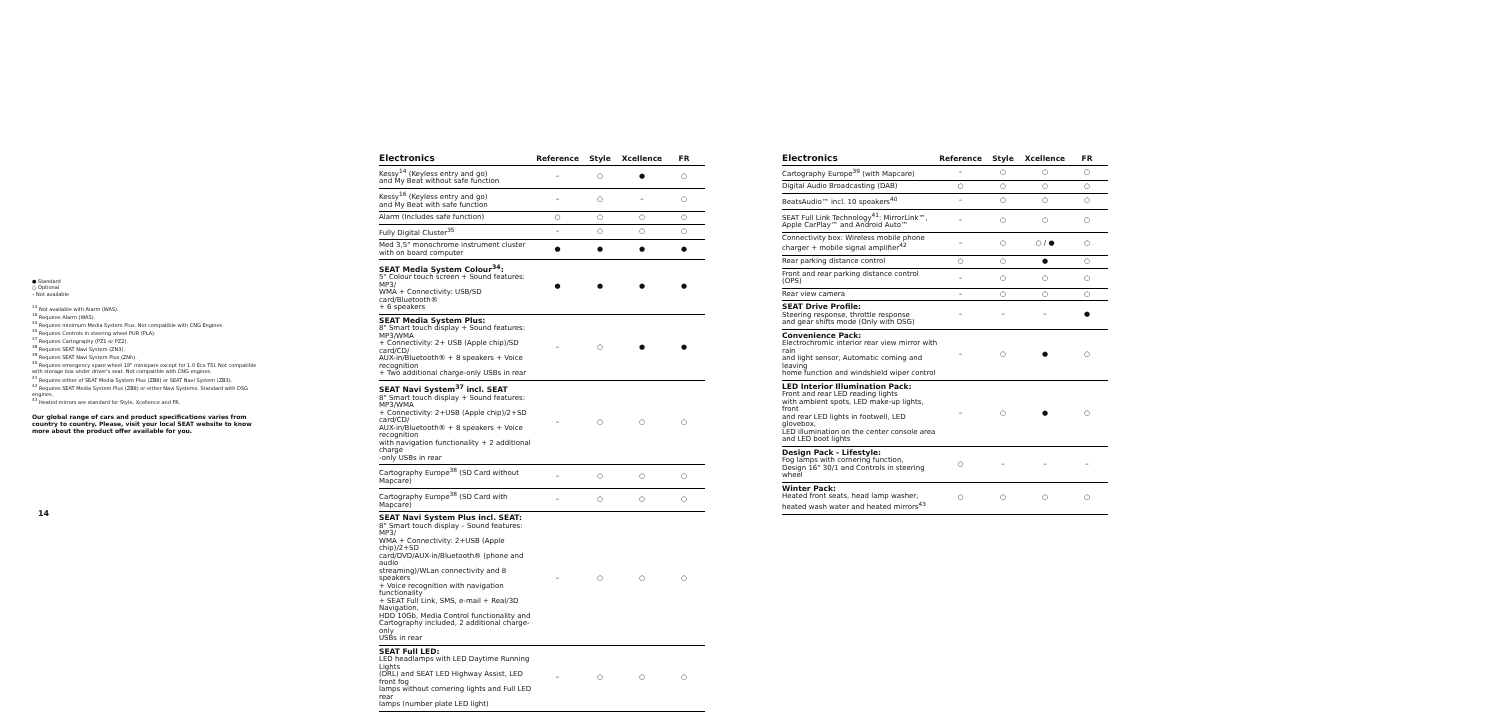● Standard
○ Optional
– Not available
<sup>14</sup> Not available with Alarm (WAS).
<sup>16</sup> Requires Alarm (WAS).
<sup>34</sup> Requires minimum Media System Plus. Not compatible with CNG Engines.
<sup>35</sup> Requires Controls in steering wheel PUR (PLA).
<sup>37</sup> Requires Cartography (PZ1 or PZ2).
<sup>38</sup> Requires SEAT Navi System (ZN3).
<sup>39</sup> Requires SEAT Navi System Plus (ZNh).
<sup>40</sup> Requires emergency spare wheel 18" minispare except for 1.0 Eco TSI. Not compatible with storage box under driver's seat. Not compatible with CNG engines.
<sup>41</sup> Requires either of SEAT Media System Plus (ZB8) or SEAT Navi System (ZB3).
<sup>42</sup> Requires SEAT Media System Plus (ZB8) or either Navi Systems. Standard with DSG engines.
<sup>43</sup> Heated mirrors are standard for Style, Xcellence and FR.
Our global range of cars and product specifications varies from country to country. Please, visit your local SEAT website to know more about the product offer available for you.
14
| Electronics | Reference | Style | Xcellence | FR |
| --- | --- | --- | --- | --- |
| Kessy<sup>14</sup> (Keyless entry and go) and My Beat without safe function | – | ○ | ● | ○ |
| Kessy<sup>16</sup> (Keyless entry and go) and My Beat with safe function | – | ○ | – | ○ |
| Alarm (Includes safe function) | ○ | ○ | ○ | ○ |
| Fully Digital Cluster<sup>35</sup> | – | ○ | ○ | ○ |
| Med 3,5" monochrome instrument cluster with on board computer | ● | ● | ● | ● |
| SEAT Media System Colour<sup>34</sup>: 5" Colour touch screen + Sound features: MP3/ WMA + Connectivity: USB/SD card/Bluetooth® + 6 speakers | ● | ● | ● | ● |
| SEAT Media System Plus: 8" Smart touch display + Sound features: MP3/WMA + Connectivity: 2+ USB (Apple chip)/SD card/CD/ AUX-in/Bluetooth® + 8 speakers + Voice recognition + Two additional charge-only USBs in rear | – | ○ | ● | ● |
| SEAT Navi System<sup>37</sup> incl. SEAT 8" Smart touch display + Sound features: MP3/WMA + Connectivity: 2+USB (Apple chip)/2+SD card/CD/ AUX-in/Bluetooth® + 8 speakers + Voice recognition with navigation functionality + 2 additional charge -only USBs in rear | – | ○ | ○ | ○ |
| Cartography Europe<sup>38</sup> (SD Card without Mapcare) | – | ○ | ○ | ○ |
| Cartography Europe<sup>38</sup> (SD Card with Mapcare) | – | ○ | ○ | ○ |
| SEAT Navi System Plus incl. SEAT: 8" Smart touch display – Sound features: MP3/ WMA + Connectivity: 2+USB (Apple chip)/2+SD card/DVD/AUX-in/Bluetooth® (phone and audio streaming)/WLan connectivity and 8 speakers + Voice recognition with navigation functionality + SEAT Full Link, SMS, e-mail + Real/3D Navigation, HDD 10Gb, Media Control functionality and Cartography included, 2 additional charge-only USBs in rear | – | ○ | ○ | ○ |
| SEAT Full LED: LED headlamps with LED Daytime Running Lights (DRL) and SEAT LED Highway Assist, LED front fog lamps without cornering lights and Full LED rear lamps (number plate LED light) | – | ○ | ○ | ○ |
| Electronics | Reference | Style | Xcellence | FR |
| --- | --- | --- | --- | --- |
| Cartography Europe<sup>39</sup> (with Mapcare) | – | ○ | ○ | ○ |
| Digital Audio Broadcasting (DAB) | ○ | ○ | ○ | ○ |
| BeatsAudio™ incl. 10 speakers<sup>40</sup> | – | ○ | ○ | ○ |
| SEAT Full Link Technology<sup>41</sup>: MirrorLink™, Apple CarPlay™ and Android Auto™ | – | ○ | ○ | ○ |
| Connectivity box: Wireless mobile phone charger + mobile signal amplifier<sup>42</sup> | – | ○ | ○ / ● | ○ |
| Rear parking distance control | ○ | ○ | ● | ○ |
| Front and rear parking distance control (OPS) | – | ○ | ○ | ○ |
| Rear view camera | – | ○ | ○ | ○ |
| SEAT Drive Profile: Steering response, throttle response and gear shifts mode (Only with DSG) | – | – | – | ● |
| Convenience Pack: Electrochromic interior rear view mirror with rain and light sensor, Automatic coming and leaving home function and windshield wiper control | – | ○ | ● | ○ |
| LED Interior Illumination Pack: Front and rear LED reading lights with ambient spots, LED make-up lights, front and rear LED lights in footwell, LED glovebox, LED illumination on the center console area and LED boot lights | – | ○ | ● | ○ |
| Design Pack - Lifestyle: Fog lamps with cornering function, Design 16" 30/1 and Controls in steering wheel | ○ | – | – | – |
| Winter Pack: Heated front seats, head lamp washer, heated wash water and heated mirrors<sup>43</sup> | ○ | ○ | ○ | ○ |